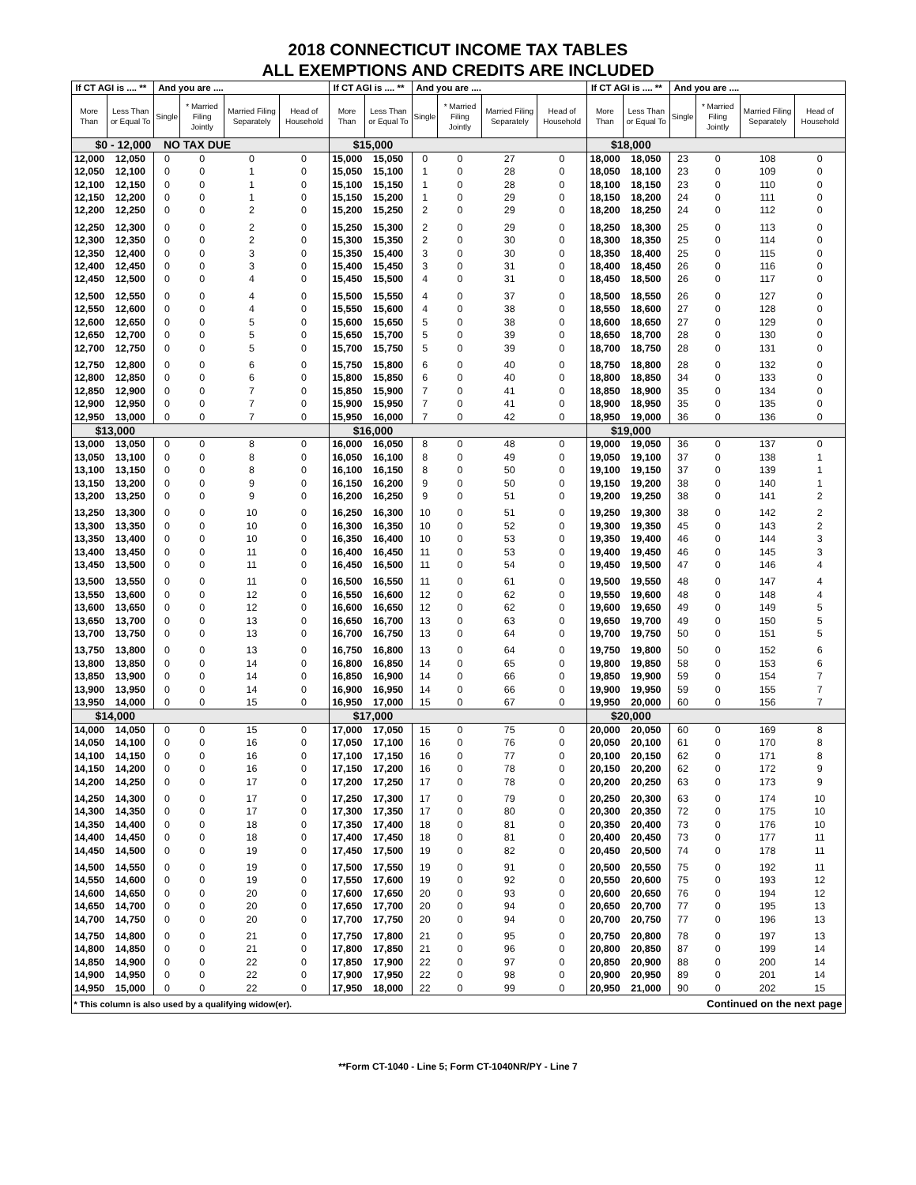2018 CONNECTICUT INCOME TAX TABLES
ALL EXEMPTIONS AND CREDITS ARE INCLUDED
| If CT AGI is .... ** | | And you are .... | | | | If CT AGI is .... ** | | And you are .... | | | | If CT AGI is .... ** | | And you are .... | | | |
| --- | --- | --- | --- | --- | --- | --- | --- | --- | --- | --- | --- | --- | --- | --- | --- | --- | --- |
| More Than | Less Than or Equal To | Single | * Married Filing Jointly | Married Filing Separately | Head of Household | More Than | Less Than or Equal To | Single | * Married Filing Jointly | Married Filing Separately | Head of Household | More Than | Less Than or Equal To | Single | * Married Filing Jointly | Married Filing Separately | Head of Household |
| $0 - 12,000 NO TAX DUE | | | | | | $15,000 | | | | | | $18,000 | | | | | |
| 12,000 | 12,050 | 0 | 0 | 0 | 0 | 15,000 | 15,050 | 0 | 0 | 27 | 0 | 18,000 | 18,050 | 23 | 0 | 108 | 0 |
| 12,050 | 12,100 | 0 | 0 | 1 | 0 | 15,050 | 15,100 | 1 | 0 | 28 | 0 | 18,050 | 18,100 | 23 | 0 | 109 | 0 |
| 12,100 | 12,150 | 0 | 0 | 1 | 0 | 15,100 | 15,150 | 1 | 0 | 28 | 0 | 18,100 | 18,150 | 23 | 0 | 110 | 0 |
| 12,150 | 12,200 | 0 | 0 | 1 | 0 | 15,150 | 15,200 | 1 | 0 | 29 | 0 | 18,150 | 18,200 | 24 | 0 | 111 | 0 |
| 12,200 | 12,250 | 0 | 0 | 2 | 0 | 15,200 | 15,250 | 2 | 0 | 29 | 0 | 18,200 | 18,250 | 24 | 0 | 112 | 0 |
| 12,250 | 12,300 | 0 | 0 | 2 | 0 | 15,250 | 15,300 | 2 | 0 | 29 | 0 | 18,250 | 18,300 | 25 | 0 | 113 | 0 |
| 12,300 | 12,350 | 0 | 0 | 2 | 0 | 15,300 | 15,350 | 2 | 0 | 30 | 0 | 18,300 | 18,350 | 25 | 0 | 114 | 0 |
| 12,350 | 12,400 | 0 | 0 | 3 | 0 | 15,350 | 15,400 | 3 | 0 | 30 | 0 | 18,350 | 18,400 | 25 | 0 | 115 | 0 |
| 12,400 | 12,450 | 0 | 0 | 3 | 0 | 15,400 | 15,450 | 3 | 0 | 31 | 0 | 18,400 | 18,450 | 26 | 0 | 116 | 0 |
| 12,450 | 12,500 | 0 | 0 | 4 | 0 | 15,450 | 15,500 | 4 | 0 | 31 | 0 | 18,450 | 18,500 | 26 | 0 | 117 | 0 |
| 12,500 | 12,550 | 0 | 0 | 4 | 0 | 15,500 | 15,550 | 4 | 0 | 37 | 0 | 18,500 | 18,550 | 26 | 0 | 127 | 0 |
| 12,550 | 12,600 | 0 | 0 | 4 | 0 | 15,550 | 15,600 | 4 | 0 | 38 | 0 | 18,550 | 18,600 | 27 | 0 | 128 | 0 |
| 12,600 | 12,650 | 0 | 0 | 5 | 0 | 15,600 | 15,650 | 5 | 0 | 38 | 0 | 18,600 | 18,650 | 27 | 0 | 129 | 0 |
| 12,650 | 12,700 | 0 | 0 | 5 | 0 | 15,650 | 15,700 | 5 | 0 | 39 | 0 | 18,650 | 18,700 | 28 | 0 | 130 | 0 |
| 12,700 | 12,750 | 0 | 0 | 5 | 0 | 15,700 | 15,750 | 5 | 0 | 39 | 0 | 18,700 | 18,750 | 28 | 0 | 131 | 0 |
| 12,750 | 12,800 | 0 | 0 | 6 | 0 | 15,750 | 15,800 | 6 | 0 | 40 | 0 | 18,750 | 18,800 | 28 | 0 | 132 | 0 |
| 12,800 | 12,850 | 0 | 0 | 6 | 0 | 15,800 | 15,850 | 6 | 0 | 40 | 0 | 18,800 | 18,850 | 34 | 0 | 133 | 0 |
| 12,850 | 12,900 | 0 | 0 | 7 | 0 | 15,850 | 15,900 | 7 | 0 | 41 | 0 | 18,850 | 18,900 | 35 | 0 | 134 | 0 |
| 12,900 | 12,950 | 0 | 0 | 7 | 0 | 15,900 | 15,950 | 7 | 0 | 41 | 0 | 18,900 | 18,950 | 35 | 0 | 135 | 0 |
| 12,950 | 13,000 | 0 | 0 | 7 | 0 | 15,950 | 16,000 | 7 | 0 | 42 | 0 | 18,950 | 19,000 | 36 | 0 | 136 | 0 |
| $13,000 | | | | | | $16,000 | | | | | | $19,000 | | | | | |
| 13,000 | 13,050 | 0 | 0 | 8 | 0 | 16,000 | 16,050 | 8 | 0 | 48 | 0 | 19,000 | 19,050 | 36 | 0 | 137 | 0 |
| 13,050 | 13,100 | 0 | 0 | 8 | 0 | 16,050 | 16,100 | 8 | 0 | 49 | 0 | 19,050 | 19,100 | 37 | 0 | 138 | 1 |
| 13,100 | 13,150 | 0 | 0 | 8 | 0 | 16,100 | 16,150 | 8 | 0 | 50 | 0 | 19,100 | 19,150 | 37 | 0 | 139 | 1 |
| 13,150 | 13,200 | 0 | 0 | 9 | 0 | 16,150 | 16,200 | 9 | 0 | 50 | 0 | 19,150 | 19,200 | 38 | 0 | 140 | 1 |
| 13,200 | 13,250 | 0 | 0 | 9 | 0 | 16,200 | 16,250 | 9 | 0 | 51 | 0 | 19,200 | 19,250 | 38 | 0 | 141 | 2 |
| 13,250 | 13,300 | 0 | 0 | 10 | 0 | 16,250 | 16,300 | 10 | 0 | 51 | 0 | 19,250 | 19,300 | 38 | 0 | 142 | 2 |
| 13,300 | 13,350 | 0 | 0 | 10 | 0 | 16,300 | 16,350 | 10 | 0 | 52 | 0 | 19,300 | 19,350 | 45 | 0 | 143 | 2 |
| 13,350 | 13,400 | 0 | 0 | 10 | 0 | 16,350 | 16,400 | 10 | 0 | 53 | 0 | 19,350 | 19,400 | 46 | 0 | 144 | 3 |
| 13,400 | 13,450 | 0 | 0 | 11 | 0 | 16,400 | 16,450 | 11 | 0 | 53 | 0 | 19,400 | 19,450 | 46 | 0 | 145 | 3 |
| 13,450 | 13,500 | 0 | 0 | 11 | 0 | 16,450 | 16,500 | 11 | 0 | 54 | 0 | 19,450 | 19,500 | 47 | 0 | 146 | 4 |
| 13,500 | 13,550 | 0 | 0 | 11 | 0 | 16,500 | 16,550 | 11 | 0 | 61 | 0 | 19,500 | 19,550 | 48 | 0 | 147 | 4 |
| 13,550 | 13,600 | 0 | 0 | 12 | 0 | 16,550 | 16,600 | 12 | 0 | 62 | 0 | 19,550 | 19,600 | 48 | 0 | 148 | 4 |
| 13,600 | 13,650 | 0 | 0 | 12 | 0 | 16,600 | 16,650 | 12 | 0 | 62 | 0 | 19,600 | 19,650 | 49 | 0 | 149 | 5 |
| 13,650 | 13,700 | 0 | 0 | 13 | 0 | 16,650 | 16,700 | 13 | 0 | 63 | 0 | 19,650 | 19,700 | 49 | 0 | 150 | 5 |
| 13,700 | 13,750 | 0 | 0 | 13 | 0 | 16,700 | 16,750 | 13 | 0 | 64 | 0 | 19,700 | 19,750 | 50 | 0 | 151 | 5 |
| 13,750 | 13,800 | 0 | 0 | 13 | 0 | 16,750 | 16,800 | 13 | 0 | 64 | 0 | 19,750 | 19,800 | 50 | 0 | 152 | 6 |
| 13,800 | 13,850 | 0 | 0 | 14 | 0 | 16,800 | 16,850 | 14 | 0 | 65 | 0 | 19,800 | 19,850 | 58 | 0 | 153 | 6 |
| 13,850 | 13,900 | 0 | 0 | 14 | 0 | 16,850 | 16,900 | 14 | 0 | 66 | 0 | 19,850 | 19,900 | 59 | 0 | 154 | 7 |
| 13,900 | 13,950 | 0 | 0 | 14 | 0 | 16,900 | 16,950 | 14 | 0 | 66 | 0 | 19,900 | 19,950 | 59 | 0 | 155 | 7 |
| 13,950 | 14,000 | 0 | 0 | 15 | 0 | 16,950 | 17,000 | 15 | 0 | 67 | 0 | 19,950 | 20,000 | 60 | 0 | 156 | 7 |
| $14,000 | | | | | | $17,000 | | | | | | $20,000 | | | | | |
| 14,000 | 14,050 | 0 | 0 | 15 | 0 | 17,000 | 17,050 | 15 | 0 | 75 | 0 | 20,000 | 20,050 | 60 | 0 | 169 | 8 |
| 14,050 | 14,100 | 0 | 0 | 16 | 0 | 17,050 | 17,100 | 16 | 0 | 76 | 0 | 20,050 | 20,100 | 61 | 0 | 170 | 8 |
| 14,100 | 14,150 | 0 | 0 | 16 | 0 | 17,100 | 17,150 | 16 | 0 | 77 | 0 | 20,100 | 20,150 | 62 | 0 | 171 | 8 |
| 14,150 | 14,200 | 0 | 0 | 16 | 0 | 17,150 | 17,200 | 16 | 0 | 78 | 0 | 20,150 | 20,200 | 62 | 0 | 172 | 9 |
| 14,200 | 14,250 | 0 | 0 | 17 | 0 | 17,200 | 17,250 | 17 | 0 | 78 | 0 | 20,200 | 20,250 | 63 | 0 | 173 | 9 |
| 14,250 | 14,300 | 0 | 0 | 17 | 0 | 17,250 | 17,300 | 17 | 0 | 79 | 0 | 20,250 | 20,300 | 63 | 0 | 174 | 10 |
| 14,300 | 14,350 | 0 | 0 | 17 | 0 | 17,300 | 17,350 | 17 | 0 | 80 | 0 | 20,300 | 20,350 | 72 | 0 | 175 | 10 |
| 14,350 | 14,400 | 0 | 0 | 18 | 0 | 17,350 | 17,400 | 18 | 0 | 81 | 0 | 20,350 | 20,400 | 73 | 0 | 176 | 10 |
| 14,400 | 14,450 | 0 | 0 | 18 | 0 | 17,400 | 17,450 | 18 | 0 | 81 | 0 | 20,400 | 20,450 | 73 | 0 | 177 | 11 |
| 14,450 | 14,500 | 0 | 0 | 19 | 0 | 17,450 | 17,500 | 19 | 0 | 82 | 0 | 20,450 | 20,500 | 74 | 0 | 178 | 11 |
| 14,500 | 14,550 | 0 | 0 | 19 | 0 | 17,500 | 17,550 | 19 | 0 | 91 | 0 | 20,500 | 20,550 | 75 | 0 | 192 | 11 |
| 14,550 | 14,600 | 0 | 0 | 19 | 0 | 17,550 | 17,600 | 19 | 0 | 92 | 0 | 20,550 | 20,600 | 75 | 0 | 193 | 12 |
| 14,600 | 14,650 | 0 | 0 | 20 | 0 | 17,600 | 17,650 | 20 | 0 | 93 | 0 | 20,600 | 20,650 | 76 | 0 | 194 | 12 |
| 14,650 | 14,700 | 0 | 0 | 20 | 0 | 17,650 | 17,700 | 20 | 0 | 94 | 0 | 20,650 | 20,700 | 77 | 0 | 195 | 13 |
| 14,700 | 14,750 | 0 | 0 | 20 | 0 | 17,700 | 17,750 | 20 | 0 | 94 | 0 | 20,700 | 20,750 | 77 | 0 | 196 | 13 |
| 14,750 | 14,800 | 0 | 0 | 21 | 0 | 17,750 | 17,800 | 21 | 0 | 95 | 0 | 20,750 | 20,800 | 78 | 0 | 197 | 13 |
| 14,800 | 14,850 | 0 | 0 | 21 | 0 | 17,800 | 17,850 | 21 | 0 | 96 | 0 | 20,800 | 20,850 | 87 | 0 | 199 | 14 |
| 14,850 | 14,900 | 0 | 0 | 22 | 0 | 17,850 | 17,900 | 22 | 0 | 97 | 0 | 20,850 | 20,900 | 88 | 0 | 200 | 14 |
| 14,900 | 14,950 | 0 | 0 | 22 | 0 | 17,900 | 17,950 | 22 | 0 | 98 | 0 | 20,900 | 20,950 | 89 | 0 | 201 | 14 |
| 14,950 | 15,000 | 0 | 0 | 22 | 0 | 17,950 | 18,000 | 22 | 0 | 99 | 0 | 20,950 | 21,000 | 90 | 0 | 202 | 15 |
| * This column is also used by a qualifying widow(er). | | | | | | | | | | | | Continued on the next page | | | | | |
**Form CT-1040 - Line 5; Form CT-1040NR/PY - Line 7